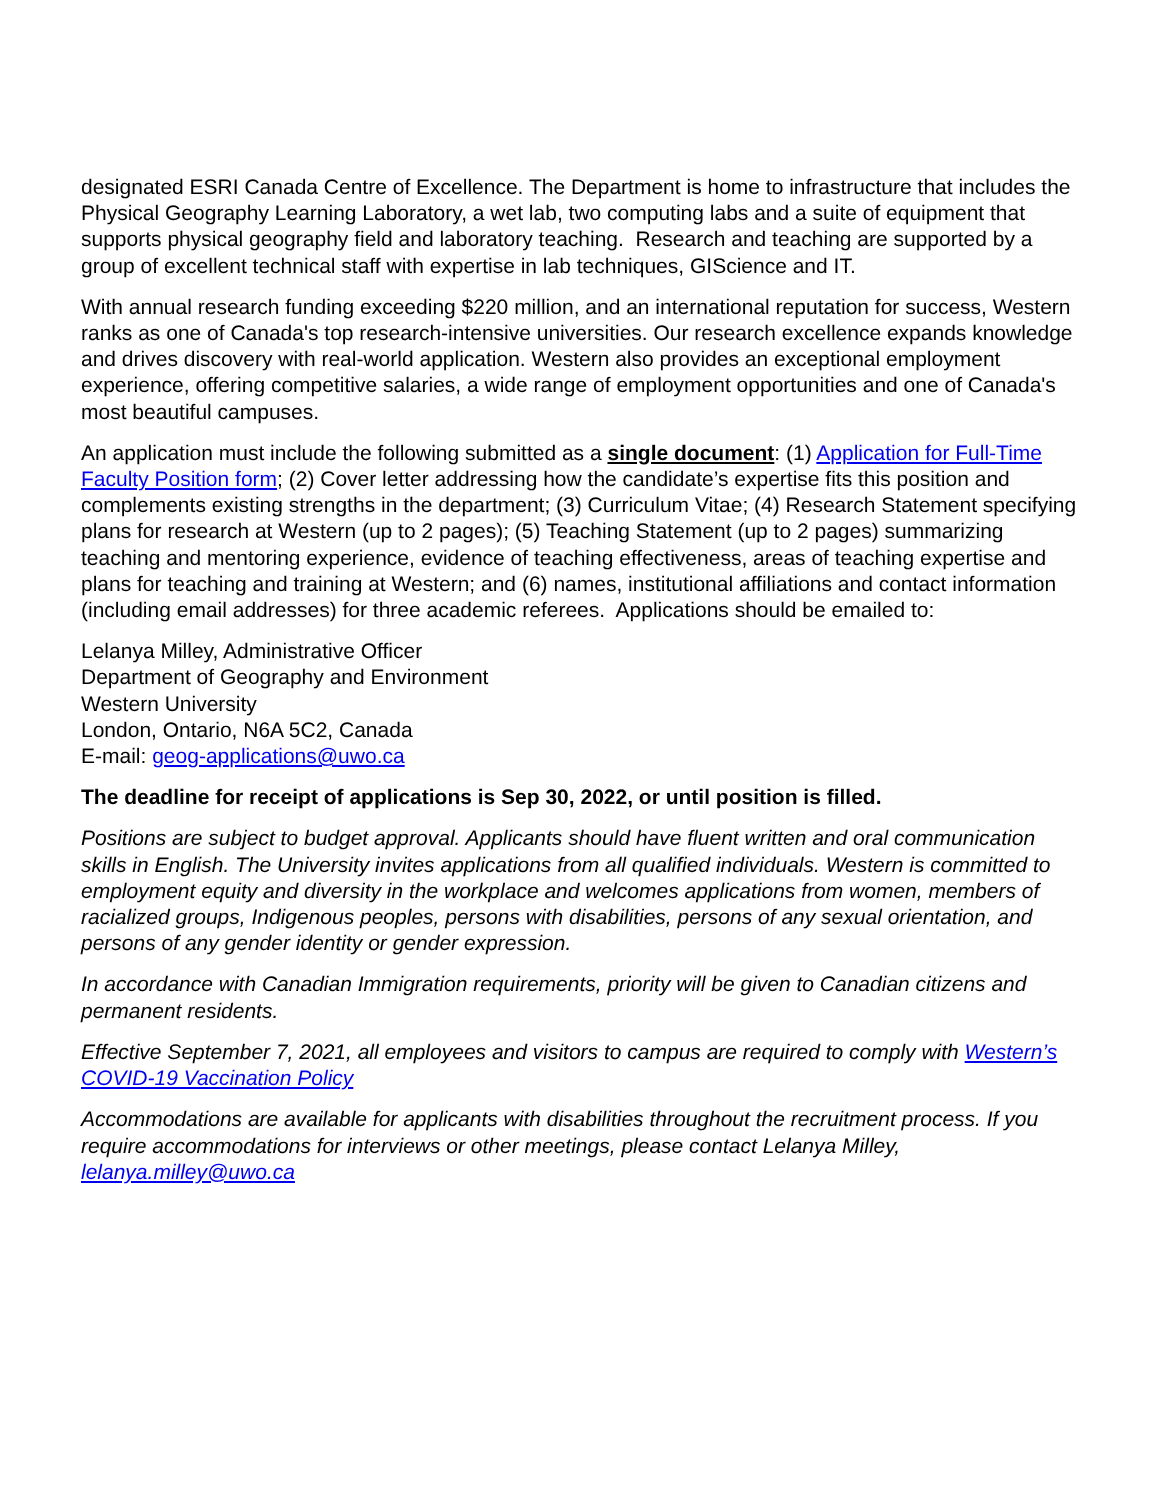designated ESRI Canada Centre of Excellence. The Department is home to infrastructure that includes the Physical Geography Learning Laboratory, a wet lab, two computing labs and a suite of equipment that supports physical geography field and laboratory teaching. Research and teaching are supported by a group of excellent technical staff with expertise in lab techniques, GIScience and IT.
With annual research funding exceeding $220 million, and an international reputation for success, Western ranks as one of Canada's top research-intensive universities. Our research excellence expands knowledge and drives discovery with real-world application. Western also provides an exceptional employment experience, offering competitive salaries, a wide range of employment opportunities and one of Canada's most beautiful campuses.
An application must include the following submitted as a single document: (1) Application for Full-Time Faculty Position form; (2) Cover letter addressing how the candidate’s expertise fits this position and complements existing strengths in the department; (3) Curriculum Vitae; (4) Research Statement specifying plans for research at Western (up to 2 pages); (5) Teaching Statement (up to 2 pages) summarizing teaching and mentoring experience, evidence of teaching effectiveness, areas of teaching expertise and plans for teaching and training at Western; and (6) names, institutional affiliations and contact information (including email addresses) for three academic referees. Applications should be emailed to:
Lelanya Milley, Administrative Officer
Department of Geography and Environment
Western University
London, Ontario, N6A 5C2, Canada
E-mail: geog-applications@uwo.ca
The deadline for receipt of applications is Sep 30, 2022, or until position is filled.
Positions are subject to budget approval. Applicants should have fluent written and oral communication skills in English. The University invites applications from all qualified individuals. Western is committed to employment equity and diversity in the workplace and welcomes applications from women, members of racialized groups, Indigenous peoples, persons with disabilities, persons of any sexual orientation, and persons of any gender identity or gender expression.
In accordance with Canadian Immigration requirements, priority will be given to Canadian citizens and permanent residents.
Effective September 7, 2021, all employees and visitors to campus are required to comply with Western’s COVID-19 Vaccination Policy
Accommodations are available for applicants with disabilities throughout the recruitment process. If you require accommodations for interviews or other meetings, please contact Lelanya Milley, lelanya.milley@uwo.ca